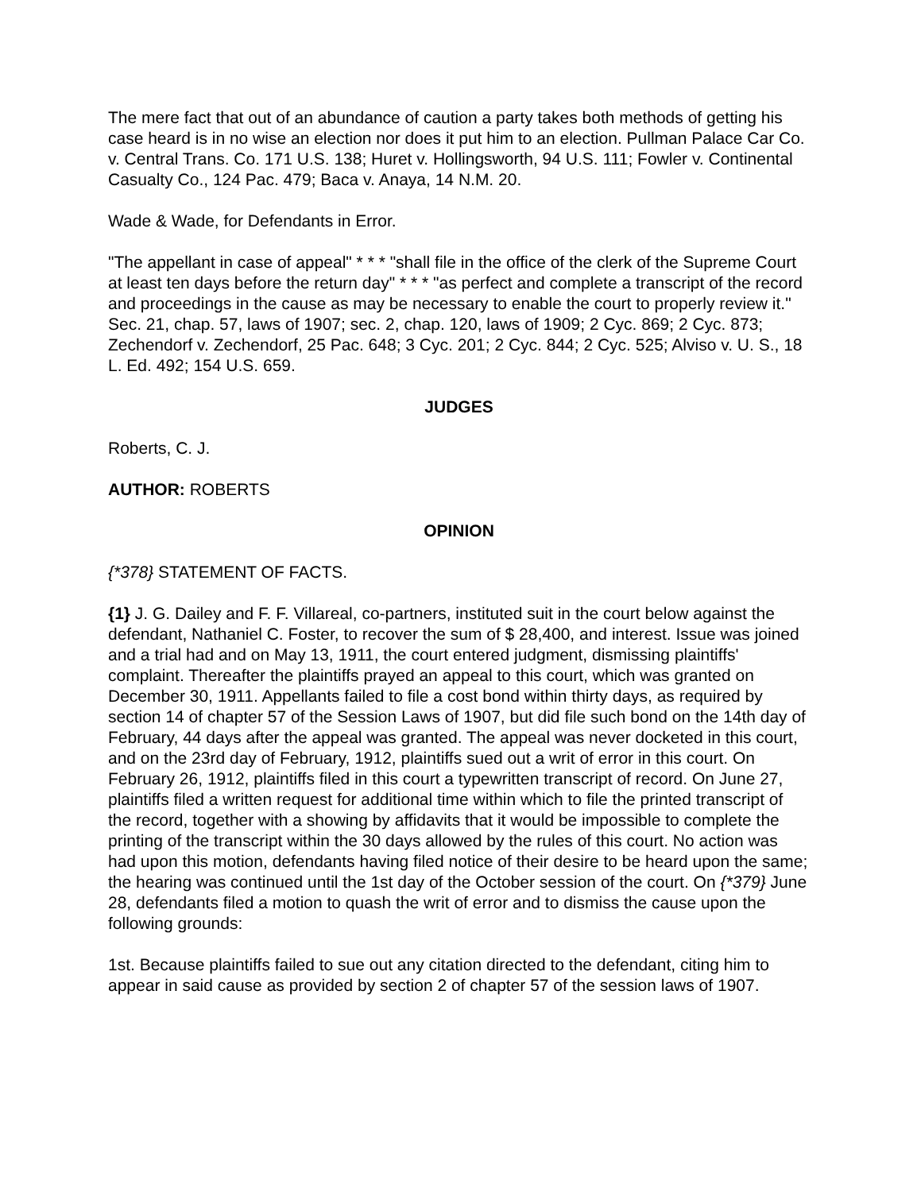The mere fact that out of an abundance of caution a party takes both methods of getting his case heard is in no wise an election nor does it put him to an election. Pullman Palace Car Co. v. Central Trans. Co. 171 U.S. 138; Huret v. Hollingsworth, 94 U.S. 111; Fowler v. Continental Casualty Co., 124 Pac. 479; Baca v. Anaya, 14 N.M. 20.
Wade & Wade, for Defendants in Error.
"The appellant in case of appeal" * * * "shall file in the office of the clerk of the Supreme Court at least ten days before the return day" * * * "as perfect and complete a transcript of the record and proceedings in the cause as may be necessary to enable the court to properly review it." Sec. 21, chap. 57, laws of 1907; sec. 2, chap. 120, laws of 1909; 2 Cyc. 869; 2 Cyc. 873; Zechendorf v. Zechendorf, 25 Pac. 648; 3 Cyc. 201; 2 Cyc. 844; 2 Cyc. 525; Alviso v. U. S., 18 L. Ed. 492; 154 U.S. 659.
JUDGES
Roberts, C. J.
AUTHOR: ROBERTS
OPINION
{*378} STATEMENT OF FACTS.
{1} J. G. Dailey and F. F. Villareal, co-partners, instituted suit in the court below against the defendant, Nathaniel C. Foster, to recover the sum of $ 28,400, and interest. Issue was joined and a trial had and on May 13, 1911, the court entered judgment, dismissing plaintiffs' complaint. Thereafter the plaintiffs prayed an appeal to this court, which was granted on December 30, 1911. Appellants failed to file a cost bond within thirty days, as required by section 14 of chapter 57 of the Session Laws of 1907, but did file such bond on the 14th day of February, 44 days after the appeal was granted. The appeal was never docketed in this court, and on the 23rd day of February, 1912, plaintiffs sued out a writ of error in this court. On February 26, 1912, plaintiffs filed in this court a typewritten transcript of record. On June 27, plaintiffs filed a written request for additional time within which to file the printed transcript of the record, together with a showing by affidavits that it would be impossible to complete the printing of the transcript within the 30 days allowed by the rules of this court. No action was had upon this motion, defendants having filed notice of their desire to be heard upon the same; the hearing was continued until the 1st day of the October session of the court. On {*379} June 28, defendants filed a motion to quash the writ of error and to dismiss the cause upon the following grounds:
1st. Because plaintiffs failed to sue out any citation directed to the defendant, citing him to appear in said cause as provided by section 2 of chapter 57 of the session laws of 1907.